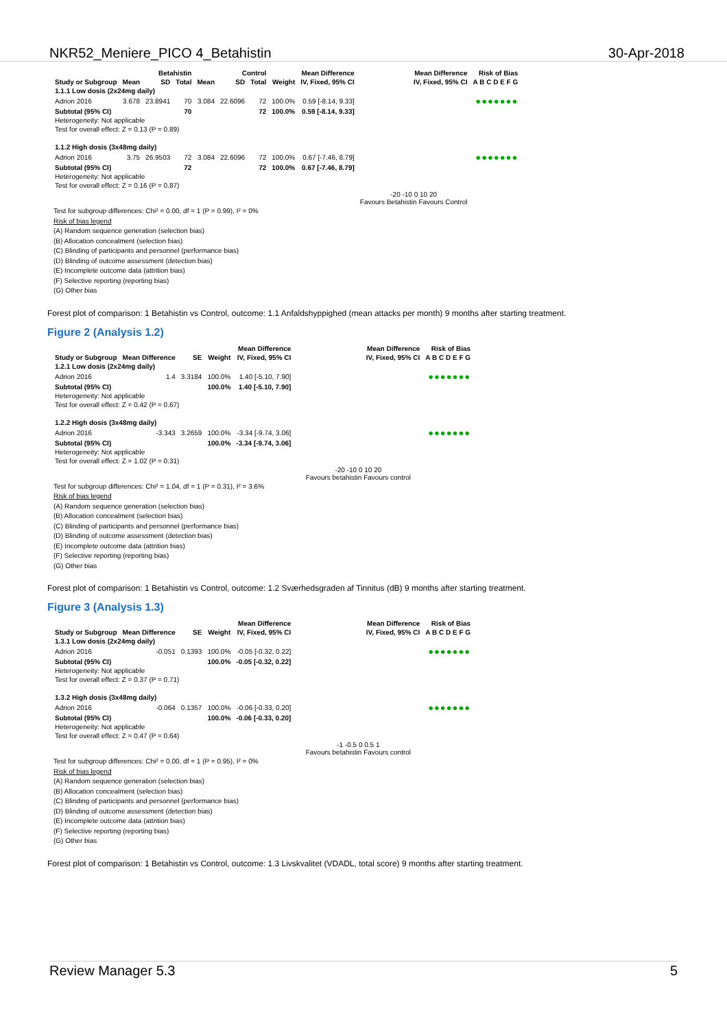NKR52_Meniere_PICO 4_Betahistin 30-Apr-2018
| | Betahistin | | | Control | | | | Mean Difference | Mean Difference | Risk of Bias |
| --- | --- | --- | --- | --- | --- | --- | --- | --- | --- | --- |
| Study or Subgroup | Mean | SD | Total | Mean | SD | Total | Weight | IV, Fixed, 95% CI | IV, Fixed, 95% CI | A B C D E F G |
| 1.1.1 Low dosis (2x24mg daily) | | | | | | | | | | |
| Adrion 2016 | 3.678 | 23.8941 | 70 | 3.084 | 22.6096 | 72 | 100.0% | 0.59 [-8.14, 9.33] | | ●●●●●●● |
| Subtotal (95% CI) | | | 70 | | | 72 | 100.0% | 0.59 [-8.14, 9.33] | | |
| Heterogeneity: Not applicable | | | | | | | | | | |
| Test for overall effect: Z = 0.13 (P = 0.89) | | | | | | | | | | |
| 1.1.2 High dosis (3x48mg daily) | | | | | | | | | | |
| Adrion 2016 | 3.75 | 26.9503 | 72 | 3.084 | 22.6096 | 72 | 100.0% | 0.67 [-7.46, 8.79] | | ●●●●●●● |
| Subtotal (95% CI) | | | 72 | | | 72 | 100.0% | 0.67 [-7.46, 8.79] | | |
| Heterogeneity: Not applicable | | | | | | | | | | |
| Test for overall effect: Z = 0.16 (P = 0.87) | | | | | | | | | | |
| | | | | | | | | | -20 -10 0 10 20 Favours Betahistin Favours Control | |
Test for subgroup differences: Chi² = 0.00, df = 1 (P = 0.99), I² = 0%
Risk of bias legend
(A) Random sequence generation (selection bias)
(B) Allocation concealment (selection bias)
(C) Blinding of participants and personnel (performance bias)
(D) Blinding of outcome assessment (detection bias)
(E) Incomplete outcome data (attrition bias)
(F) Selective reporting (reporting bias)
(G) Other bias
Forest plot of comparison: 1 Betahistin vs Control, outcome: 1.1 Anfaldshyppighed (mean attacks per month) 9 months after starting treatment.
Figure 2 (Analysis 1.2)
| | | | | Mean Difference | Mean Difference | Risk of Bias |
| --- | --- | --- | --- | --- | --- | --- |
| Study or Subgroup | Mean Difference | SE | Weight | IV, Fixed, 95% CI | IV, Fixed, 95% CI | A B C D E F G |
| 1.2.1 Low dosis (2x24mg daily) | | | | | | |
| Adrion 2016 | 1.4 | 3.3184 | 100.0% | 1.40 [-5.10, 7.90] | | ●●●●●●● |
| Subtotal (95% CI) | | | 100.0% | 1.40 [-5.10, 7.90] | | |
| Heterogeneity: Not applicable | | | | | | |
| Test for overall effect: Z = 0.42 (P = 0.67) | | | | | | |
| 1.2.2 High dosis (3x48mg daily) | | | | | | |
| Adrion 2016 | -3.343 | 3.2659 | 100.0% | -3.34 [-9.74, 3.06] | | ●●●●●●● |
| Subtotal (95% CI) | | | 100.0% | -3.34 [-9.74, 3.06] | | |
| Heterogeneity: Not applicable | | | | | | |
| Test for overall effect: Z = 1.02 (P = 0.31) | | | | | | |
| | | | | | -20 -10 0 10 20 Favours betahistin Favours control | |
Test for subgroup differences: Chi² = 1.04, df = 1 (P = 0.31), I² = 3.6%
Risk of bias legend
(A) Random sequence generation (selection bias)
(B) Allocation concealment (selection bias)
(C) Blinding of participants and personnel (performance bias)
(D) Blinding of outcome assessment (detection bias)
(E) Incomplete outcome data (attrition bias)
(F) Selective reporting (reporting bias)
(G) Other bias
Forest plot of comparison: 1 Betahistin vs Control, outcome: 1.2 Sværhedsgraden af Tinnitus (dB) 9 months after starting treatment.
Figure 3 (Analysis 1.3)
| | | | | Mean Difference | Mean Difference | Risk of Bias |
| --- | --- | --- | --- | --- | --- | --- |
| Study or Subgroup | Mean Difference | SE | Weight | IV, Fixed, 95% CI | IV, Fixed, 95% CI | A B C D E F G |
| 1.3.1 Low dosis (2x24mg daily) | | | | | | |
| Adrion 2016 | -0.051 | 0.1393 | 100.0% | -0.05 [-0.32, 0.22] | | ●●●●●●● |
| Subtotal (95% CI) | | | 100.0% | -0.05 [-0.32, 0.22] | | |
| Heterogeneity: Not applicable | | | | | | |
| Test for overall effect: Z = 0.37 (P = 0.71) | | | | | | |
| 1.3.2 High dosis (3x48mg daily) | | | | | | |
| Adrion 2016 | -0.064 | 0.1357 | 100.0% | -0.06 [-0.33, 0.20] | | ●●●●●●● |
| Subtotal (95% CI) | | | 100.0% | -0.06 [-0.33, 0.20] | | |
| Heterogeneity: Not applicable | | | | | | |
| Test for overall effect: Z = 0.47 (P = 0.64) | | | | | | |
| | | | | | -1 -0.5 0 0.5 1 Favours betahistin Favours control | |
Test for subgroup differences: Chi² = 0.00, df = 1 (P = 0.95), I² = 0%
Risk of bias legend
(A) Random sequence generation (selection bias)
(B) Allocation concealment (selection bias)
(C) Blinding of participants and personnel (performance bias)
(D) Blinding of outcome assessment (detection bias)
(E) Incomplete outcome data (attrition bias)
(F) Selective reporting (reporting bias)
(G) Other bias
Forest plot of comparison: 1 Betahistin vs Control, outcome: 1.3 Livskvalitet (VDADL, total score) 9 months after starting treatment.
Review Manager 5.3 5